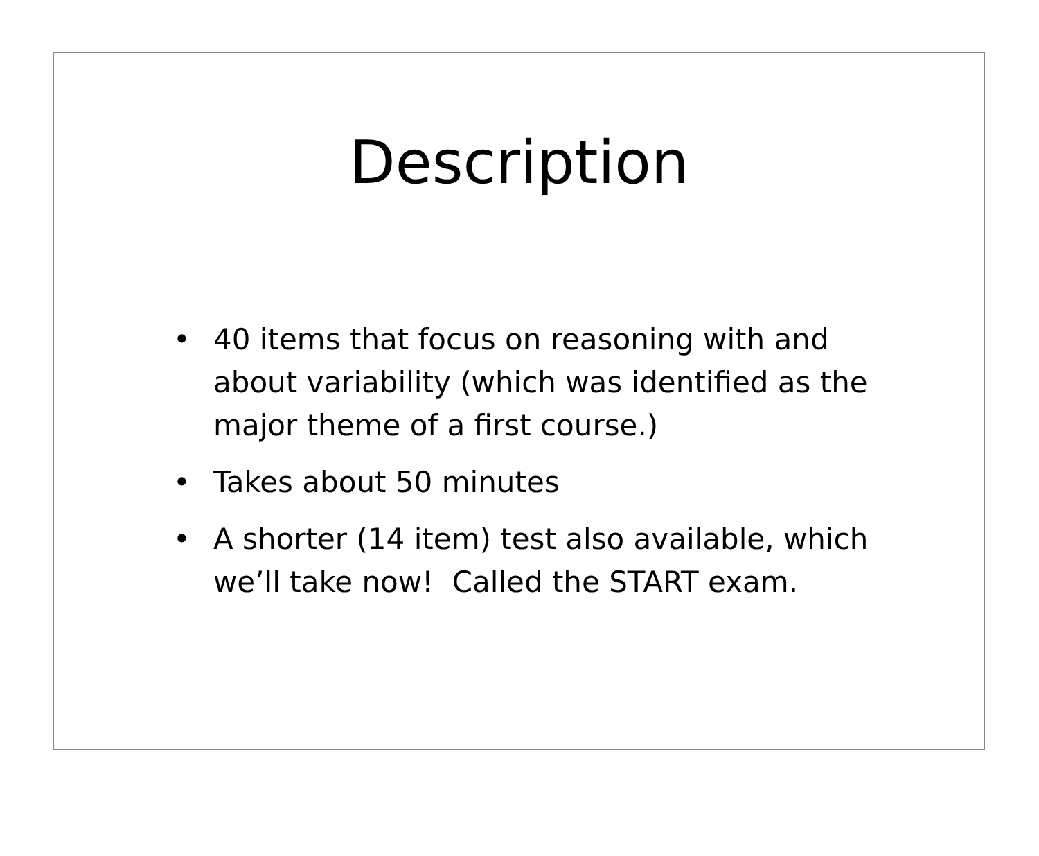Description
• 40 items that focus on reasoning with and about variability (which was identified as the major theme of a first course.)
• Takes about 50 minutes
• A shorter (14 item) test also available, which we’ll take now! Called the START exam.